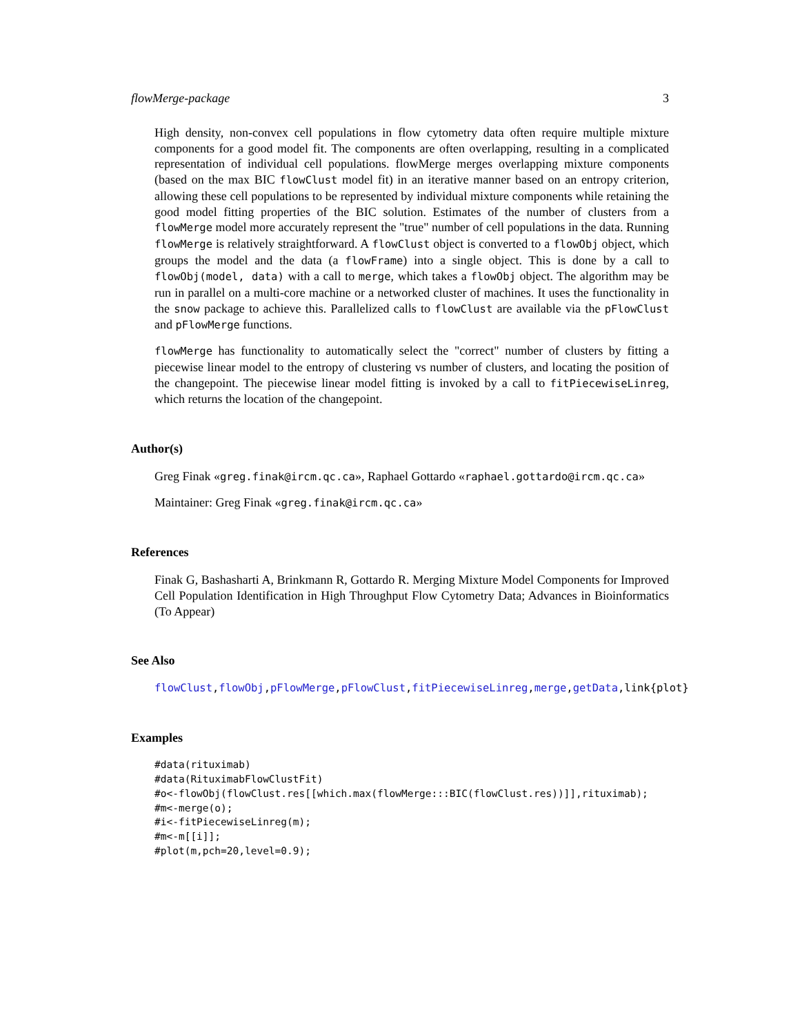flowMerge-package 3
High density, non-convex cell populations in flow cytometry data often require multiple mixture components for a good model fit. The components are often overlapping, resulting in a complicated representation of individual cell populations. flowMerge merges overlapping mixture components (based on the max BIC flowClust model fit) in an iterative manner based on an entropy criterion, allowing these cell populations to be represented by individual mixture components while retaining the good model fitting properties of the BIC solution. Estimates of the number of clusters from a flowMerge model more accurately represent the "true" number of cell populations in the data. Running flowMerge is relatively straightforward. A flowClust object is converted to a flowObj object, which groups the model and the data (a flowFrame) into a single object. This is done by a call to flowObj(model, data) with a call to merge, which takes a flowObj object. The algorithm may be run in parallel on a multi-core machine or a networked cluster of machines. It uses the functionality in the snow package to achieve this. Parallelized calls to flowClust are available via the pFlowClust and pFlowMerge functions.
flowMerge has functionality to automatically select the "correct" number of clusters by fitting a piecewise linear model to the entropy of clustering vs number of clusters, and locating the position of the changepoint. The piecewise linear model fitting is invoked by a call to fitPiecewiseLinreg, which returns the location of the changepoint.
Author(s)
Greg Finak «greg.finak@ircm.qc.ca», Raphael Gottardo «raphael.gottardo@ircm.qc.ca»
Maintainer: Greg Finak «greg.finak@ircm.qc.ca»
References
Finak G, Bashasharti A, Brinkmann R, Gottardo R. Merging Mixture Model Components for Improved Cell Population Identification in High Throughput Flow Cytometry Data; Advances in Bioinformatics (To Appear)
See Also
flowClust,flowObj,pFlowMerge,pFlowClust,fitPiecewiseLinreg,merge,getData,link{plot}
Examples
#data(rituximab)
#data(RituximabFlowClustFit)
#o<-flowObj(flowClust.res[[which.max(flowMerge:::BIC(flowClust.res))]],rituximab);
#m<-merge(o);
#i<-fitPiecewiseLinreg(m);
#m<-m[[i]];
#plot(m,pch=20,level=0.9);